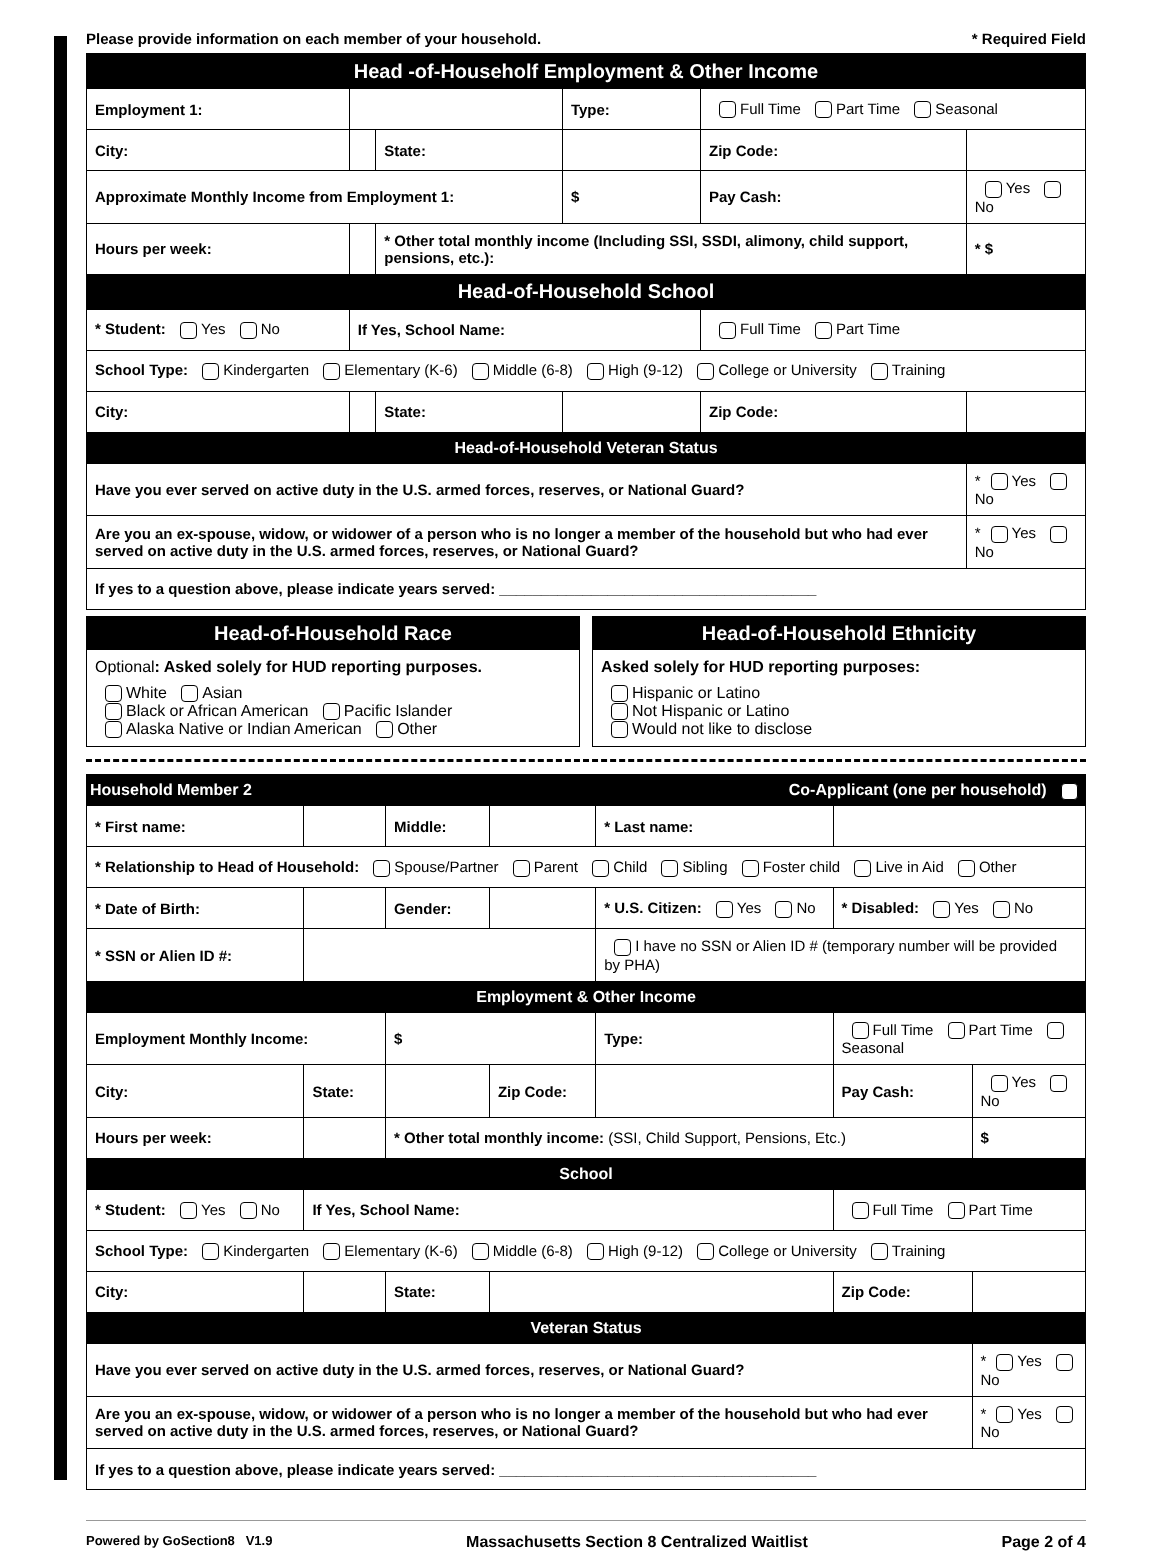Please provide information on each member of your household. * Required Field
| Head -of-Householf Employment & Other Income | | | | | |
| Employment 1: | | | Type: | Full Time Part Time Seasonal | |
| City: | | State: | | Zip Code: | |
| Approximate Monthly Income from Employment 1: | | | $ | Pay Cash: | Yes No |
| Hours per week: | | * Other total monthly income (Including SSI, SSDI, alimony, child support, pensions, etc.): | | | * $ |
| Head-of-Household School | | | | | |
| * Student: Yes No | If Yes, School Name: | | | Full Time Part Time | |
| School Type: Kindergarten Elementary (K-6) Middle (6-8) High (9-12) College or University Training | | | | | |
| City: | | State: | | Zip Code: | |
| Head-of-Household Veteran Status | | | | | |
| Have you ever served on active duty in the U.S. armed forces, reserves, or National Guard? | | | | | * Yes No |
| Are you an ex-spouse, widow, or widower of a person who is no longer a member of the household but who had ever served on active duty in the U.S. armed forces, reserves, or National Guard? | | | | | * Yes No |
| If yes to a question above, please indicate years served: ______________________________________ | | | | | |
Head-of-Household Race
Optional: Asked solely for HUD reporting purposes.
White Asian
Black or African American Pacific Islander
Alaska Native or Indian American Other
Head-of-Household Ethnicity
Asked solely for HUD reporting purposes:
Hispanic or Latino
Not Hispanic or Latino
Would not like to disclose
| Household Member 2 | | | | Co-Applicant (one per household) | | |
| * First name: | | Middle: | | * Last name: | | |
| * Relationship to Head of Household: Spouse/Partner Parent Child Sibling Foster child Live in Aid Other | | | | | | |
| * Date of Birth: | | Gender: | | * U.S. Citizen: Yes No | * Disabled: Yes No | |
| * SSN or Alien ID #: | | | | I have no SSN or Alien ID # (temporary number will be provided by PHA) | | |
| Employment & Other Income | | | | | | |
| Employment Monthly Income: | | $ | | Type: | Full Time Part Time Seasonal | |
| City: | State: | | Zip Code: | | Pay Cash: | Yes No |
| Hours per week: | | * Other total monthly income: (SSI, Child Support, Pensions, Etc.) | | | | $ |
| School | | | | | | |
| * Student: Yes No | If Yes, School Name: | | | | Full Time Part Time | |
| School Type: Kindergarten Elementary (K-6) Middle (6-8) High (9-12) College or University Training | | | | | | |
| City: | | State: | | | Zip Code: | |
| Veteran Status | | | | | | |
| Have you ever served on active duty in the U.S. armed forces, reserves, or National Guard? | | | | | | * Yes No |
| Are you an ex-spouse, widow, or widower of a person who is no longer a member of the household but who had ever served on active duty in the U.S. armed forces, reserves, or National Guard? | | | | | | * Yes No |
| If yes to a question above, please indicate years served: ______________________________________ | | | | | | |
Powered by GoSection8 V1.9 Massachusetts Section 8 Centralized Waitlist Page 2 of 4